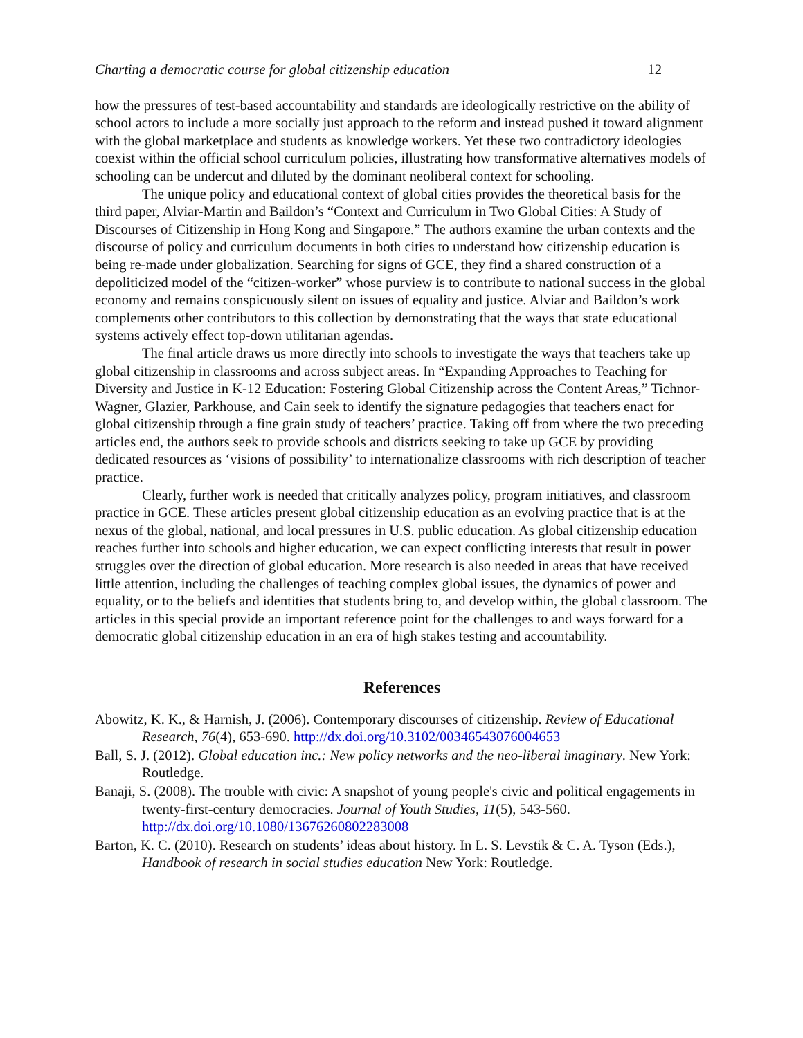Charting a democratic course for global citizenship education 12
how the pressures of test-based accountability and standards are ideologically restrictive on the ability of school actors to include a more socially just approach to the reform and instead pushed it toward alignment with the global marketplace and students as knowledge workers. Yet these two contradictory ideologies coexist within the official school curriculum policies, illustrating how transformative alternatives models of schooling can be undercut and diluted by the dominant neoliberal context for schooling.
The unique policy and educational context of global cities provides the theoretical basis for the third paper, Alviar-Martin and Baildon’s “Context and Curriculum in Two Global Cities: A Study of Discourses of Citizenship in Hong Kong and Singapore.” The authors examine the urban contexts and the discourse of policy and curriculum documents in both cities to understand how citizenship education is being re-made under globalization. Searching for signs of GCE, they find a shared construction of a depoliticized model of the “citizen-worker” whose purview is to contribute to national success in the global economy and remains conspicuously silent on issues of equality and justice. Alviar and Baildon’s work complements other contributors to this collection by demonstrating that the ways that state educational systems actively effect top-down utilitarian agendas.
The final article draws us more directly into schools to investigate the ways that teachers take up global citizenship in classrooms and across subject areas. In “Expanding Approaches to Teaching for Diversity and Justice in K-12 Education: Fostering Global Citizenship across the Content Areas,” Tichnor-Wagner, Glazier, Parkhouse, and Cain seek to identify the signature pedagogies that teachers enact for global citizenship through a fine grain study of teachers’ practice. Taking off from where the two preceding articles end, the authors seek to provide schools and districts seeking to take up GCE by providing dedicated resources as ‘visions of possibility’ to internationalize classrooms with rich description of teacher practice.
Clearly, further work is needed that critically analyzes policy, program initiatives, and classroom practice in GCE. These articles present global citizenship education as an evolving practice that is at the nexus of the global, national, and local pressures in U.S. public education. As global citizenship education reaches further into schools and higher education, we can expect conflicting interests that result in power struggles over the direction of global education. More research is also needed in areas that have received little attention, including the challenges of teaching complex global issues, the dynamics of power and equality, or to the beliefs and identities that students bring to, and develop within, the global classroom. The articles in this special provide an important reference point for the challenges to and ways forward for a democratic global citizenship education in an era of high stakes testing and accountability.
References
Abowitz, K. K., & Harnish, J. (2006). Contemporary discourses of citizenship. Review of Educational Research, 76(4), 653-690. http://dx.doi.org/10.3102/00346543076004653
Ball, S. J. (2012). Global education inc.: New policy networks and the neo-liberal imaginary. New York: Routledge.
Banaji, S. (2008). The trouble with civic: A snapshot of young people's civic and political engagements in twenty-first-century democracies. Journal of Youth Studies, 11(5), 543-560. http://dx.doi.org/10.1080/13676260802283008
Barton, K. C. (2010). Research on students’ ideas about history. In L. S. Levstik & C. A. Tyson (Eds.), Handbook of research in social studies education New York: Routledge.